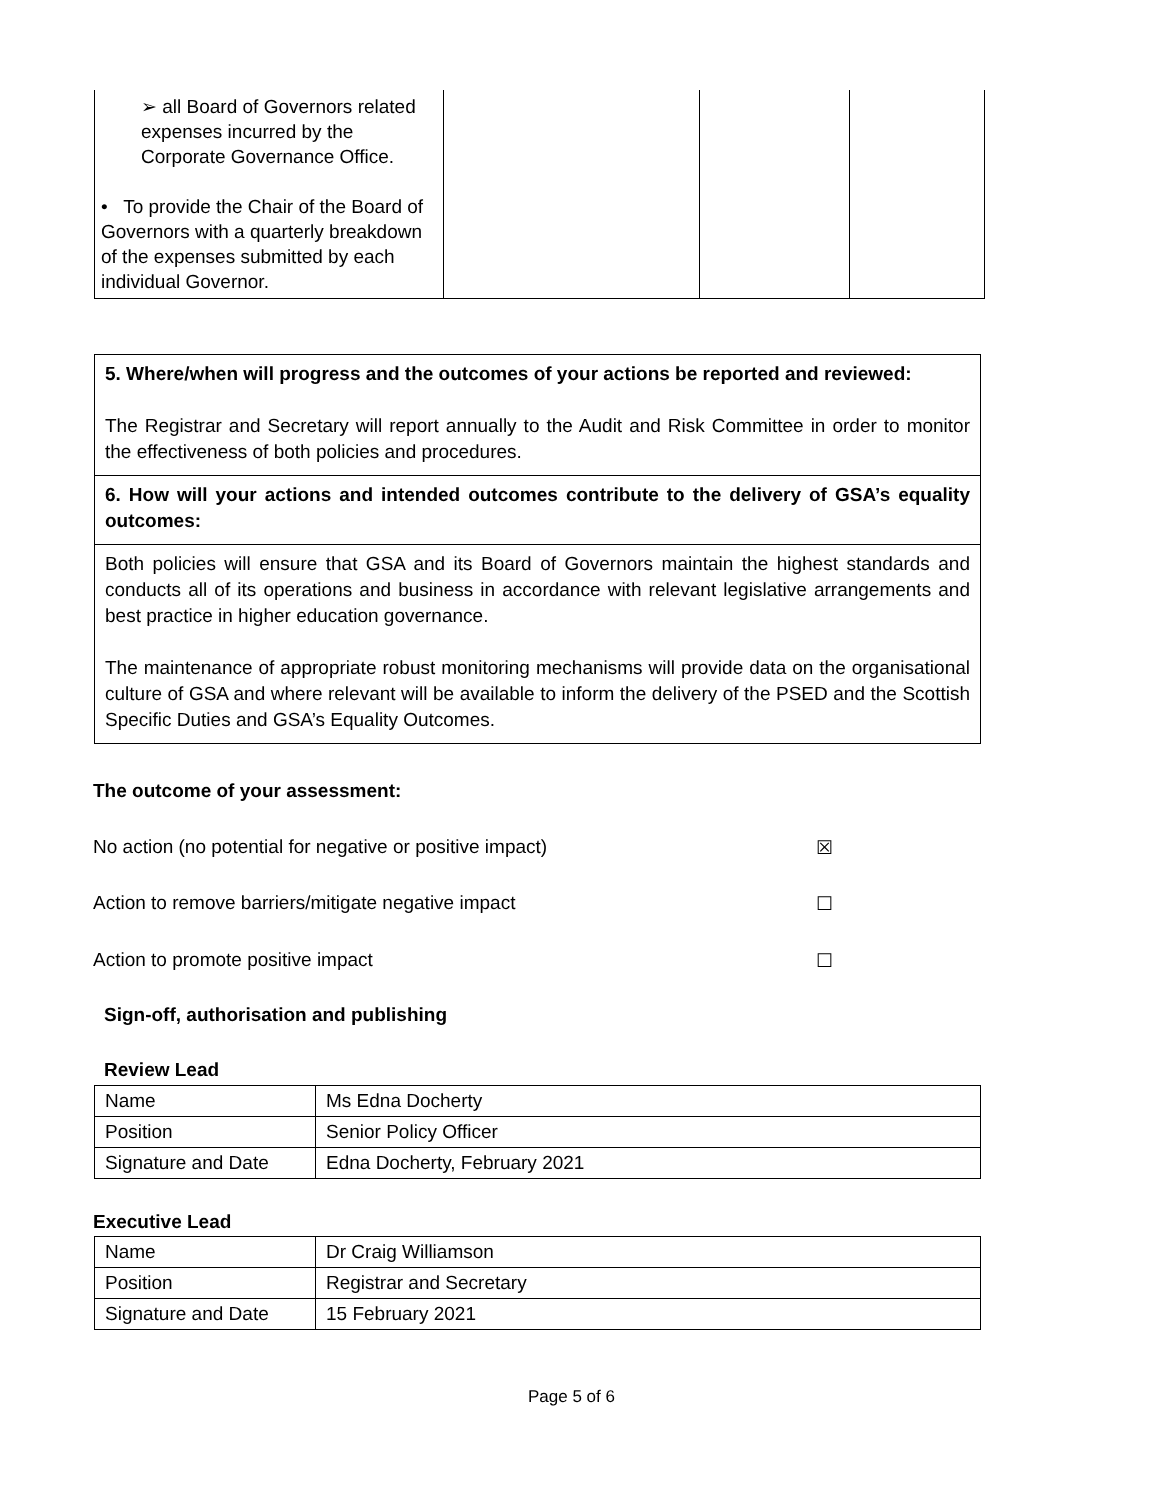| ➢ all Board of Governors related expenses incurred by the Corporate Governance Office. • To provide the Chair of the Board of Governors with a quarterly breakdown of the expenses submitted by each individual Governor. | | | |
5. Where/when will progress and the outcomes of your actions be reported and reviewed:
The Registrar and Secretary will report annually to the Audit and Risk Committee in order to monitor the effectiveness of both policies and procedures.
6. How will your actions and intended outcomes contribute to the delivery of GSA’s equality outcomes:
Both policies will ensure that GSA and its Board of Governors maintain the highest standards and conducts all of its operations and business in accordance with relevant legislative arrangements and best practice in higher education governance.
The maintenance of appropriate robust monitoring mechanisms will provide data on the organisational culture of GSA and where relevant will be available to inform the delivery of the PSED and the Scottish Specific Duties and GSA’s Equality Outcomes.
The outcome of your assessment:
No action (no potential for negative or positive impact) ☒
Action to remove barriers/mitigate negative impact ☐
Action to promote positive impact ☐
Sign-off, authorisation and publishing
Review Lead
| Name | Ms Edna Docherty |
| Position | Senior Policy Officer |
| Signature and Date | Edna Docherty, February 2021 |
Executive Lead
| Name | Dr Craig Williamson |
| Position | Registrar and Secretary |
| Signature and Date | 15 February 2021 |
Page 5 of 6